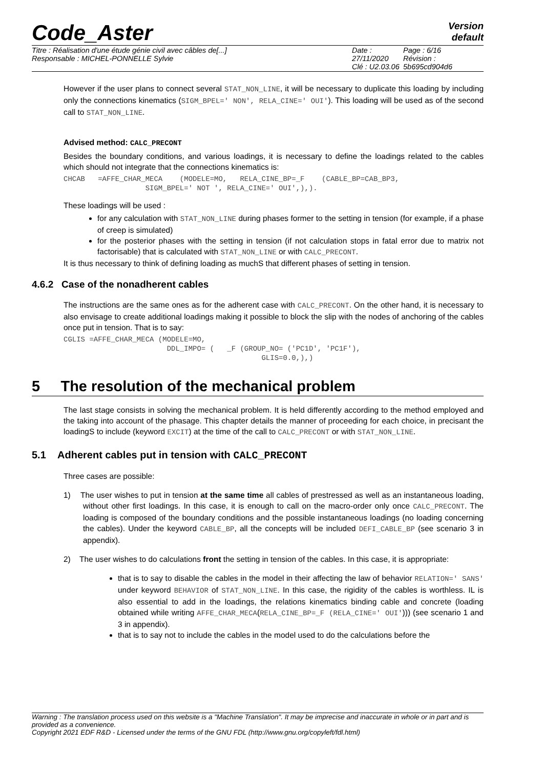Code_Aster
Version
default
Titre : Réalisation d'une étude génie civil avec câbles de[...]
Responsable : MICHEL-PONNELLE Sylvie
Date : 27/11/2020
Clé : U2.03.06
Page : 6/16
Révision :
5b695cd904d6
However if the user plans to connect several STAT_NON_LINE, it will be necessary to duplicate this loading by including only the connections kinematics (SIGM_BPEL=' NON', RELA_CINE=' OUI'). This loading will be used as of the second call to STAT_NON_LINE.
Advised method: CALC_PRECONT
Besides the boundary conditions, and various loadings, it is necessary to define the loadings related to the cables which should not integrate that the connections kinematics is:
CHCAB   =AFFE_CHAR_MECA    (MODELE=MO,   RELA_CINE_BP=_F    (CABLE_BP=CAB_BP3,
                   SIGM_BPEL=' NOT ', RELA_CINE=' OUI',),).
These loadings will be used :
for any calculation with STAT_NON_LINE during phases former to the setting in tension (for example, if a phase of creep is simulated)
for the posterior phases with the setting in tension (if not calculation stops in fatal error due to matrix not factorisable) that is calculated with STAT_NON_LINE or with CALC_PRECONT.
It is thus necessary to think of defining loading as muchS that different phases of setting in tension.
4.6.2 Case of the nonadherent cables
The instructions are the same ones as for the adherent case with CALC_PRECONT. On the other hand, it is necessary to also envisage to create additional loadings making it possible to block the slip with the nodes of anchoring of the cables once put in tension. That is to say:
CGLIS =AFFE_CHAR_MECA (MODELE=MO,
                        DDL_IMPO= (   _F (GROUP_NO= ('PC1D', 'PC1F'),
                                              GLIS=0.0,),)
5 The resolution of the mechanical problem
The last stage consists in solving the mechanical problem. It is held differently according to the method employed and the taking into account of the phasage. This chapter details the manner of proceeding for each choice, in precisant the loadingS to include (keyword EXCIT) at the time of the call to CALC_PRECONT or with STAT_NON_LINE.
5.1 Adherent cables put in tension with CALC_PRECONT
Three cases are possible:
1) The user wishes to put in tension at the same time all cables of prestressed as well as an instantaneous loading, without other first loadings. In this case, it is enough to call on the macro-order only once CALC_PRECONT. The loading is composed of the boundary conditions and the possible instantaneous loadings (no loading concerning the cables). Under the keyword CABLE_BP, all the concepts will be included DEFI_CABLE_BP (see scenario 3 in appendix).
2) The user wishes to do calculations front the setting in tension of the cables. In this case, it is appropriate:
that is to say to disable the cables in the model in their affecting the law of behavior RELATION=' SANS' under keyword BEHAVIOR of STAT_NON_LINE. In this case, the rigidity of the cables is worthless. IL is also essential to add in the loadings, the relations kinematics binding cable and concrete (loading obtained while writing AFFE_CHAR_MECA(RELA_CINE_BP=_F (RELA_CINE=' OUI'))) (see scenario 1 and 3 in appendix).
that is to say not to include the cables in the model used to do the calculations before the
Warning : The translation process used on this website is a "Machine Translation". It may be imprecise and inaccurate in whole or in part and is provided as a convenience.
Copyright 2021 EDF R&D - Licensed under the terms of the GNU FDL (http://www.gnu.org/copyleft/fdl.html)